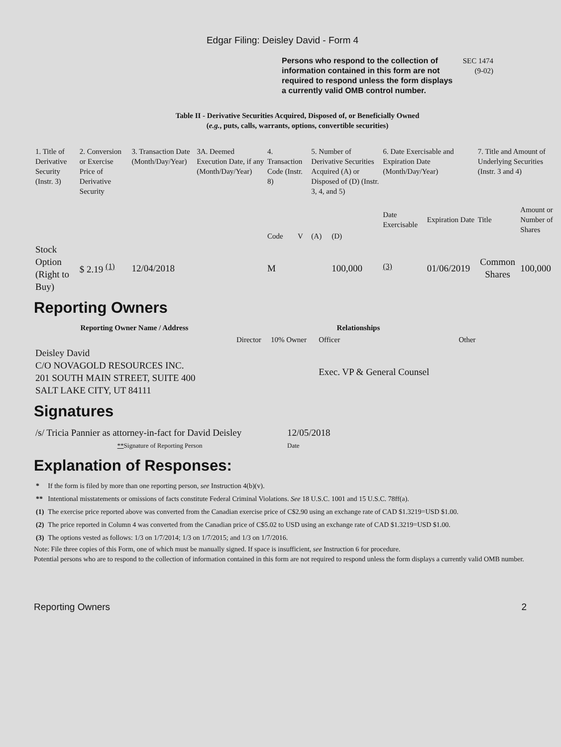Edgar Filing: Deisley David - Form 4
Persons who respond to the collection of information contained in this form are not required to respond unless the form displays a currently valid OMB control number.
SEC 1474
(9-02)
Table II - Derivative Securities Acquired, Disposed of, or Beneficially Owned
(e.g., puts, calls, warrants, options, convertible securities)
| 1. Title of Derivative Security (Instr. 3) | 2. Conversion or Exercise Price of Derivative Security | 3. Transaction Date (Month/Day/Year) | 3A. Deemed Execution Date, if any (Month/Day/Year) | 4. Transaction Code (Instr. 8) | | 5. Number of Derivative Securities Acquired (A) or Disposed of (D) (Instr. 3, 4, and 5) | | 6. Date Exercisable and Expiration Date (Month/Day/Year) | | 7. Title and Amount of Underlying Securities (Instr. 3 and 4) | |
| --- | --- | --- | --- | --- | --- | --- | --- | --- | --- | --- | --- |
| | | | | Code | V | (A) | (D) | Date Exercisable | Expiration Date | Title | Amount or Number of Shares |
| Stock Option (Right to Buy) | $ 2.19 <sup>(1)</sup> | 12/04/2018 | | M | | | 100,000 | <sup>(3)</sup> | 01/06/2019 | Common Shares | 100,000 |
Reporting Owners
| Reporting Owner Name / Address | Relationships | | | |
| --- | --- | --- | --- | --- |
| | Director | 10% Owner | Officer | Other |
| Deisley David C/O NOVAGOLD RESOURCES INC. 201 SOUTH MAIN STREET, SUITE 400 SALT LAKE CITY, UT 84111 | | | Exec. VP & General Counsel | |
Signatures
| /s/ Tricia Pannier as attorney-in-fact for David Deisley | 12/05/2018 |
| ** Signature of Reporting Person | Date |
Explanation of Responses:
| * | If the form is filed by more than one reporting person, see Instruction 4(b)(v). |
| ** | Intentional misstatements or omissions of facts constitute Federal Criminal Violations. See 18 U.S.C. 1001 and 15 U.S.C. 78ff(a). |
| (1) | The exercise price reported above was converted from the Canadian exercise price of C$2.90 using an exchange rate of CAD $1.3219=USD $1.00. |
| (2) | The price reported in Column 4 was converted from the Canadian price of C$5.02 to USD using an exchange rate of CAD $1.3219=USD $1.00. |
| (3) | The options vested as follows: 1/3 on 1/7/2014; 1/3 on 1/7/2015; and 1/3 on 1/7/2016. |
Note: File three copies of this Form, one of which must be manually signed. If space is insufficient, see Instruction 6 for procedure.
Potential persons who are to respond to the collection of information contained in this form are not required to respond unless the form displays a currently valid OMB number.
Reporting Owners 2